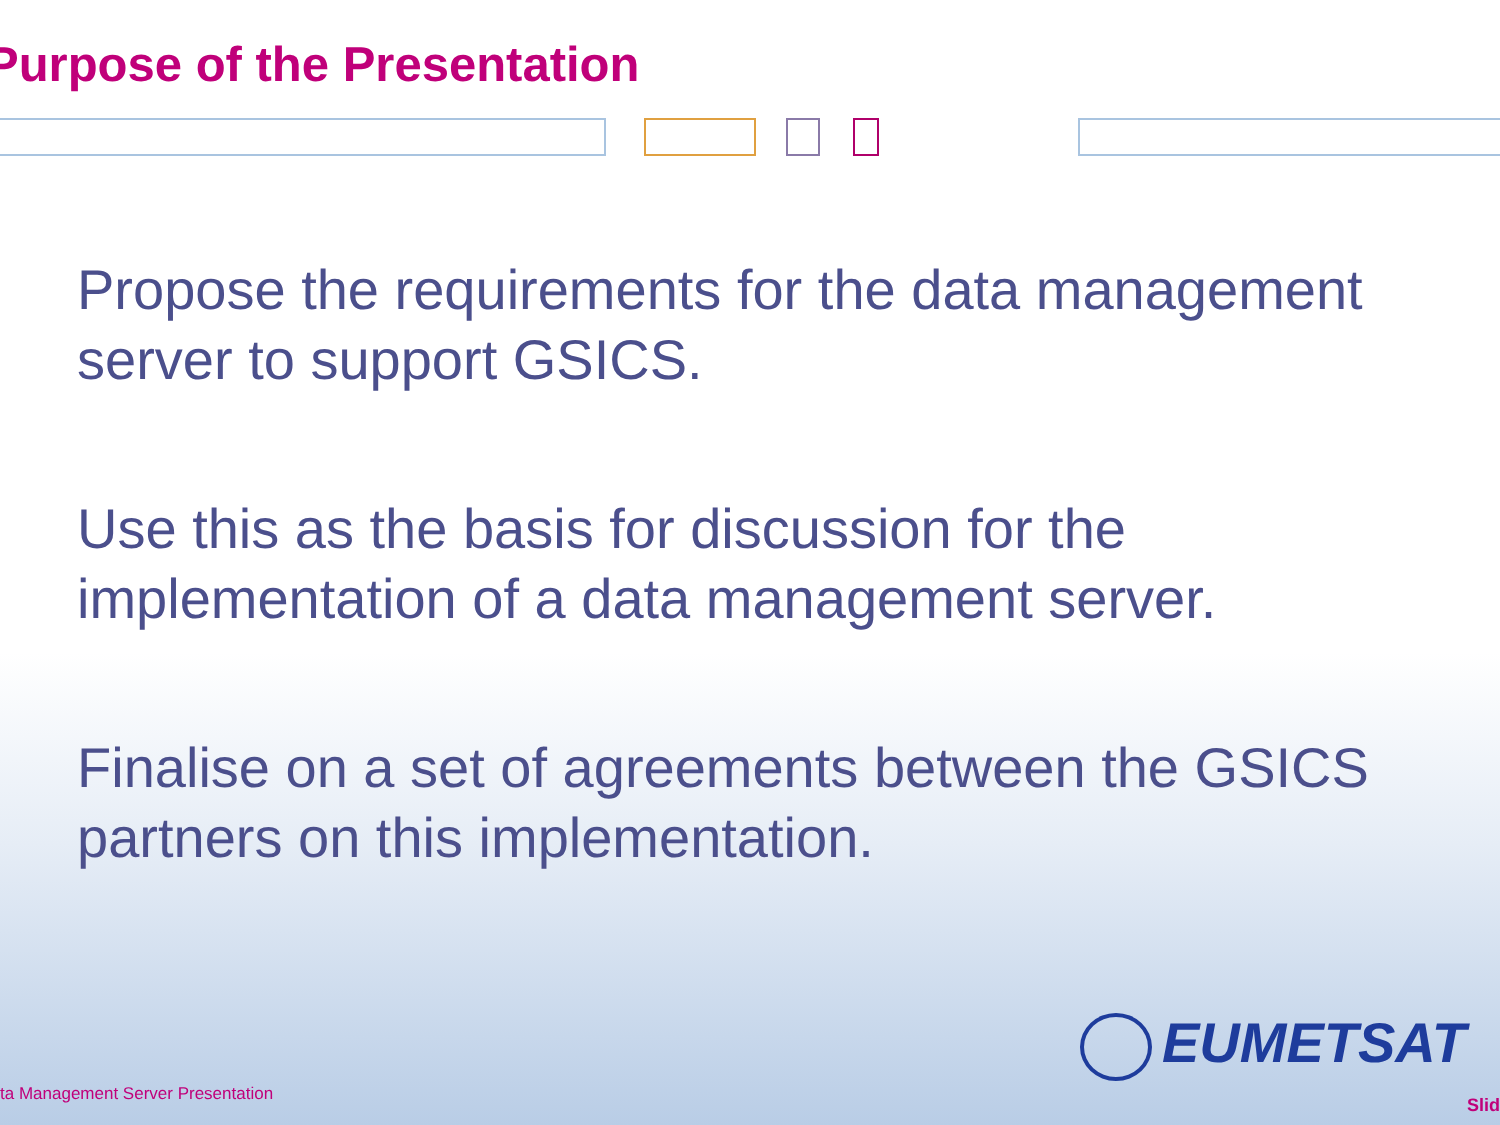Purpose of the Presentation
Propose the requirements for the data management server to support GSICS.
Use this as the basis for discussion for the implementation of a data management server.
Finalise on a set of agreements between the GSICS partners on this implementation.
EUMETSAT
ta Management Server Presentation
Slid